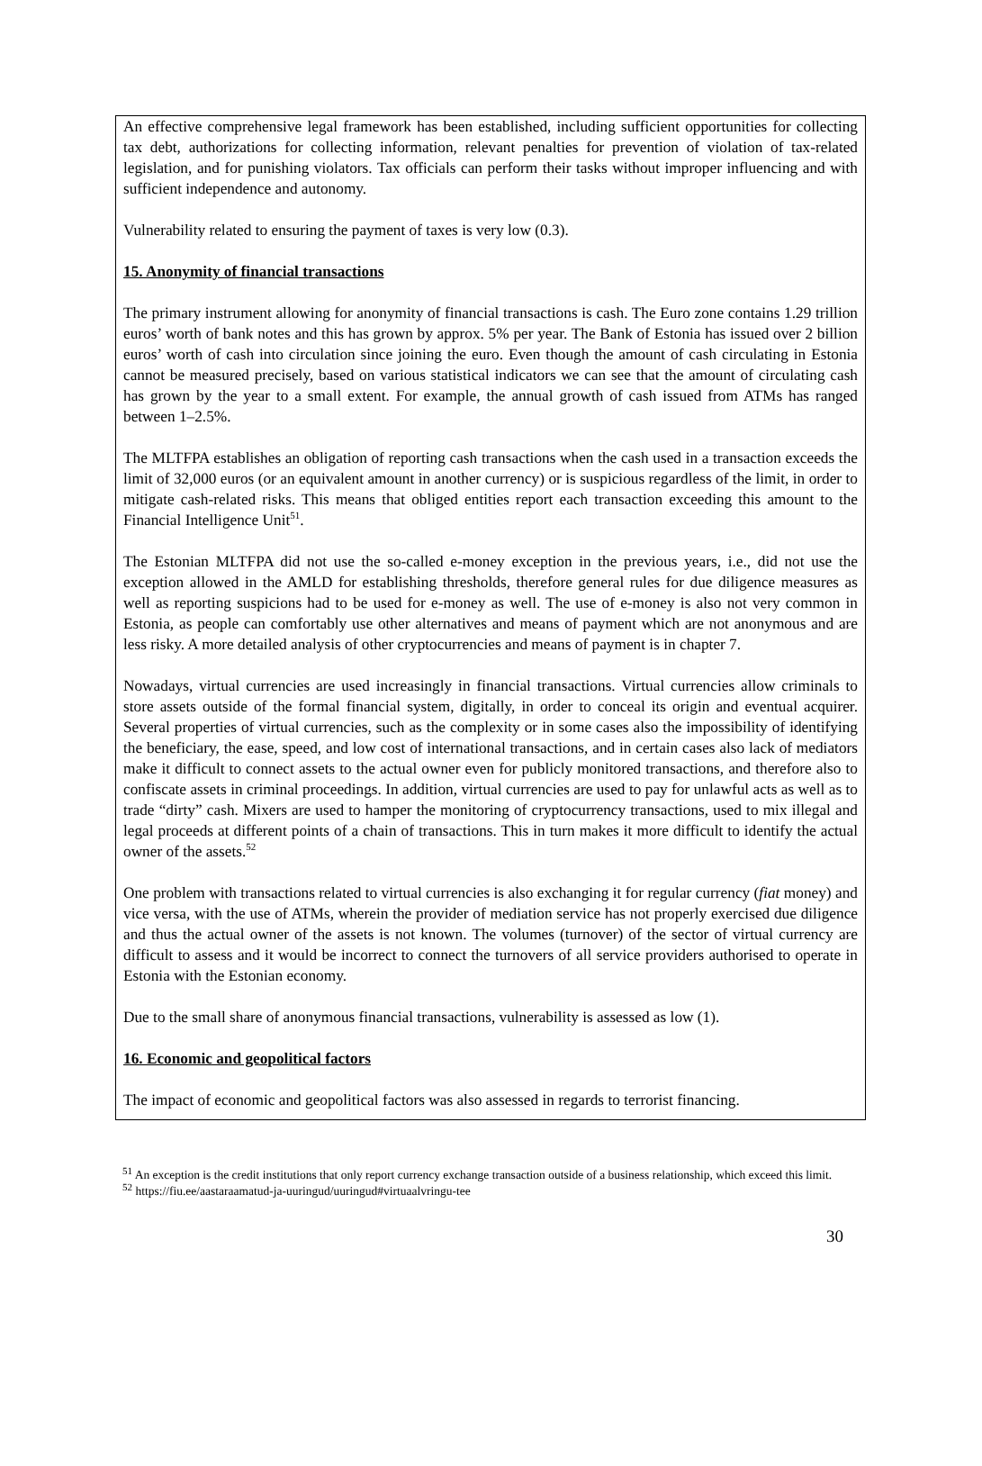An effective comprehensive legal framework has been established, including sufficient opportunities for collecting tax debt, authorizations for collecting information, relevant penalties for prevention of violation of tax-related legislation, and for punishing violators. Tax officials can perform their tasks without improper influencing and with sufficient independence and autonomy.
Vulnerability related to ensuring the payment of taxes is very low (0.3).
15. Anonymity of financial transactions
The primary instrument allowing for anonymity of financial transactions is cash. The Euro zone contains 1.29 trillion euros’ worth of bank notes and this has grown by approx. 5% per year. The Bank of Estonia has issued over 2 billion euros’ worth of cash into circulation since joining the euro. Even though the amount of cash circulating in Estonia cannot be measured precisely, based on various statistical indicators we can see that the amount of circulating cash has grown by the year to a small extent. For example, the annual growth of cash issued from ATMs has ranged between 1–2.5%.
The MLTFPA establishes an obligation of reporting cash transactions when the cash used in a transaction exceeds the limit of 32,000 euros (or an equivalent amount in another currency) or is suspicious regardless of the limit, in order to mitigate cash-related risks. This means that obliged entities report each transaction exceeding this amount to the Financial Intelligence Unit<sup>51</sup>.
The Estonian MLTFPA did not use the so-called e-money exception in the previous years, i.e., did not use the exception allowed in the AMLD for establishing thresholds, therefore general rules for due diligence measures as well as reporting suspicions had to be used for e-money as well. The use of e-money is also not very common in Estonia, as people can comfortably use other alternatives and means of payment which are not anonymous and are less risky. A more detailed analysis of other cryptocurrencies and means of payment is in chapter 7.
Nowadays, virtual currencies are used increasingly in financial transactions. Virtual currencies allow criminals to store assets outside of the formal financial system, digitally, in order to conceal its origin and eventual acquirer. Several properties of virtual currencies, such as the complexity or in some cases also the impossibility of identifying the beneficiary, the ease, speed, and low cost of international transactions, and in certain cases also lack of mediators make it difficult to connect assets to the actual owner even for publicly monitored transactions, and therefore also to confiscate assets in criminal proceedings. In addition, virtual currencies are used to pay for unlawful acts as well as to trade “dirty” cash. Mixers are used to hamper the monitoring of cryptocurrency transactions, used to mix illegal and legal proceeds at different points of a chain of transactions. This in turn makes it more difficult to identify the actual owner of the assets.<sup>52</sup>
One problem with transactions related to virtual currencies is also exchanging it for regular currency (fiat money) and vice versa, with the use of ATMs, wherein the provider of mediation service has not properly exercised due diligence and thus the actual owner of the assets is not known. The volumes (turnover) of the sector of virtual currency are difficult to assess and it would be incorrect to connect the turnovers of all service providers authorised to operate in Estonia with the Estonian economy.
Due to the small share of anonymous financial transactions, vulnerability is assessed as low (1).
16. Economic and geopolitical factors
The impact of economic and geopolitical factors was also assessed in regards to terrorist financing.
<sup>51</sup> An exception is the credit institutions that only report currency exchange transaction outside of a business relationship, which exceed this limit.
<sup>52</sup> https://fiu.ee/aastaraamatud-ja-uuringud/uuringud#virtuaalvringu-tee
30